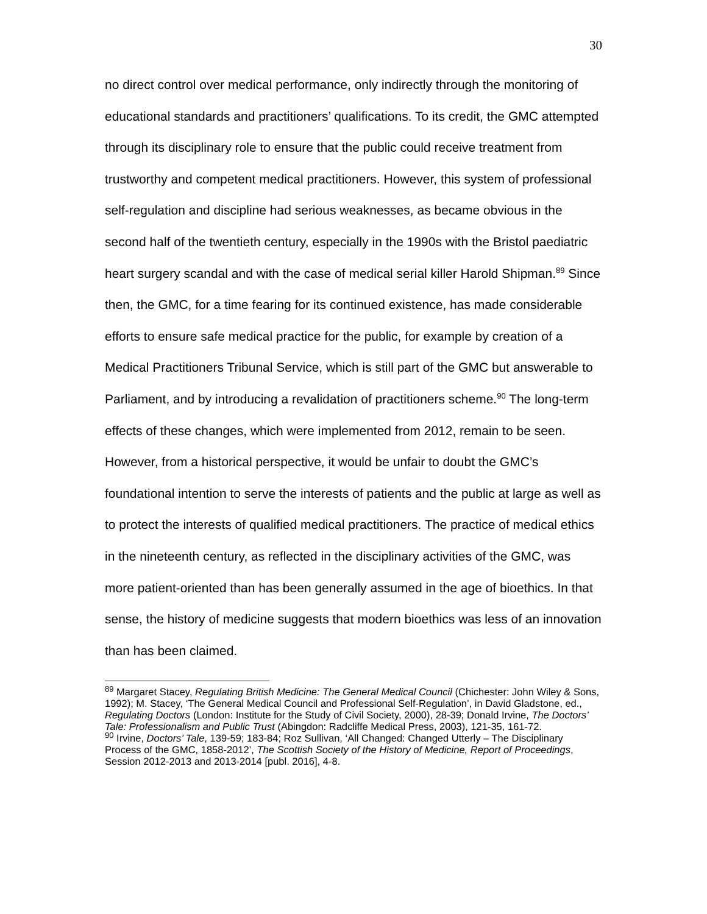30
no direct control over medical performance, only indirectly through the monitoring of educational standards and practitioners’ qualifications. To its credit, the GMC attempted through its disciplinary role to ensure that the public could receive treatment from trustworthy and competent medical practitioners. However, this system of professional self-regulation and discipline had serious weaknesses, as became obvious in the second half of the twentieth century, especially in the 1990s with the Bristol paediatric heart surgery scandal and with the case of medical serial killer Harold Shipman.<sup>89</sup> Since then, the GMC, for a time fearing for its continued existence, has made considerable efforts to ensure safe medical practice for the public, for example by creation of a Medical Practitioners Tribunal Service, which is still part of the GMC but answerable to Parliament, and by introducing a revalidation of practitioners scheme.<sup>90</sup> The long-term effects of these changes, which were implemented from 2012, remain to be seen. However, from a historical perspective, it would be unfair to doubt the GMC’s foundational intention to serve the interests of patients and the public at large as well as to protect the interests of qualified medical practitioners. The practice of medical ethics in the nineteenth century, as reflected in the disciplinary activities of the GMC, was more patient-oriented than has been generally assumed in the age of bioethics. In that sense, the history of medicine suggests that modern bioethics was less of an innovation than has been claimed.
<sup>89</sup> Margaret Stacey, Regulating British Medicine: The General Medical Council (Chichester: John Wiley & Sons, 1992); M. Stacey, ‘The General Medical Council and Professional Self-Regulation’, in David Gladstone, ed., Regulating Doctors (London: Institute for the Study of Civil Society, 2000), 28-39; Donald Irvine, The Doctors’ Tale: Professionalism and Public Trust (Abingdon: Radcliffe Medical Press, 2003), 121-35, 161-72.
<sup>90</sup> Irvine, Doctors’ Tale, 139-59; 183-84; Roz Sullivan, ‘All Changed: Changed Utterly – The Disciplinary Process of the GMC, 1858-2012’, The Scottish Society of the History of Medicine, Report of Proceedings, Session 2012-2013 and 2013-2014 [publ. 2016], 4-8.